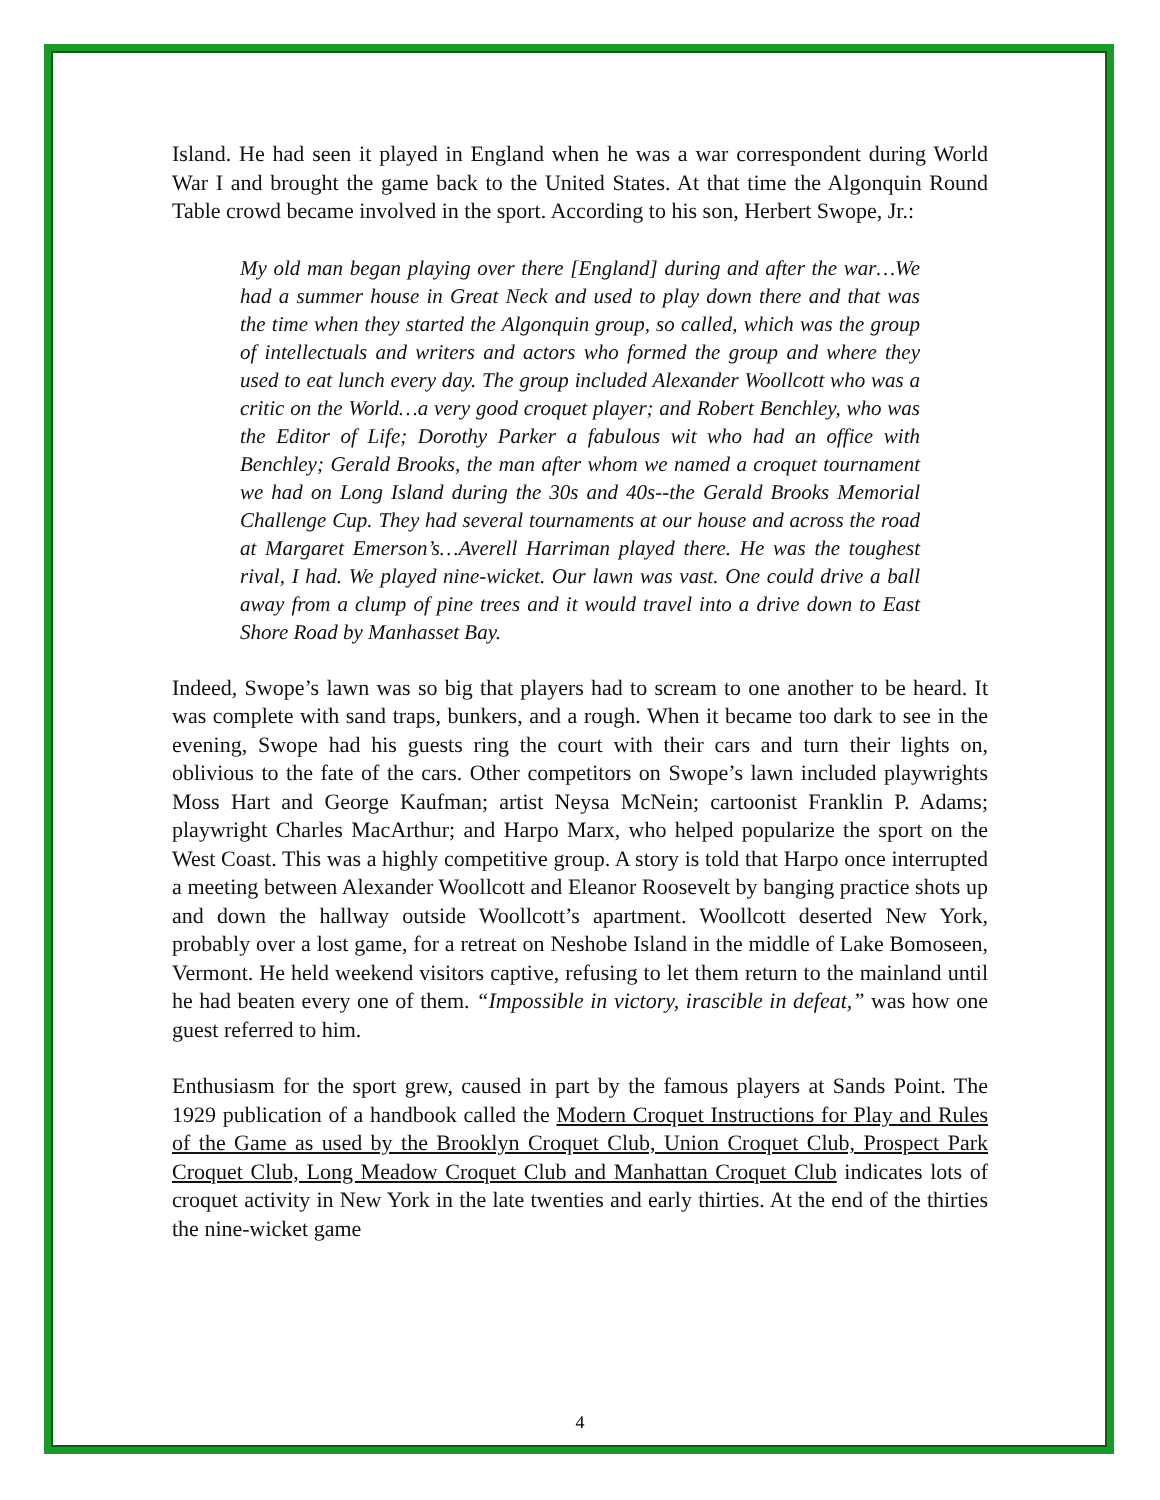Island. He had seen it played in England when he was a war correspondent during World War I and brought the game back to the United States. At that time the Algonquin Round Table crowd became involved in the sport. According to his son, Herbert Swope, Jr.:
My old man began playing over there [England] during and after the war…We had a summer house in Great Neck and used to play down there and that was the time when they started the Algonquin group, so called, which was the group of intellectuals and writers and actors who formed the group and where they used to eat lunch every day. The group included Alexander Woollcott who was a critic on the World…a very good croquet player; and Robert Benchley, who was the Editor of Life; Dorothy Parker a fabulous wit who had an office with Benchley; Gerald Brooks, the man after whom we named a croquet tournament we had on Long Island during the 30s and 40s--the Gerald Brooks Memorial Challenge Cup. They had several tournaments at our house and across the road at Margaret Emerson’s…Averell Harriman played there. He was the toughest rival, I had. We played nine-wicket. Our lawn was vast. One could drive a ball away from a clump of pine trees and it would travel into a drive down to East Shore Road by Manhasset Bay.
Indeed, Swope’s lawn was so big that players had to scream to one another to be heard. It was complete with sand traps, bunkers, and a rough. When it became too dark to see in the evening, Swope had his guests ring the court with their cars and turn their lights on, oblivious to the fate of the cars. Other competitors on Swope’s lawn included playwrights Moss Hart and George Kaufman; artist Neysa McNein; cartoonist Franklin P. Adams; playwright Charles MacArthur; and Harpo Marx, who helped popularize the sport on the West Coast. This was a highly competitive group. A story is told that Harpo once interrupted a meeting between Alexander Woollcott and Eleanor Roosevelt by banging practice shots up and down the hallway outside Woollcott’s apartment. Woollcott deserted New York, probably over a lost game, for a retreat on Neshobe Island in the middle of Lake Bomoseen, Vermont. He held weekend visitors captive, refusing to let them return to the mainland until he had beaten every one of them. “Impossible in victory, irascible in defeat,” was how one guest referred to him.
Enthusiasm for the sport grew, caused in part by the famous players at Sands Point. The 1929 publication of a handbook called the Modern Croquet Instructions for Play and Rules of the Game as used by the Brooklyn Croquet Club, Union Croquet Club, Prospect Park Croquet Club, Long Meadow Croquet Club and Manhattan Croquet Club indicates lots of croquet activity in New York in the late twenties and early thirties. At the end of the thirties the nine-wicket game
4